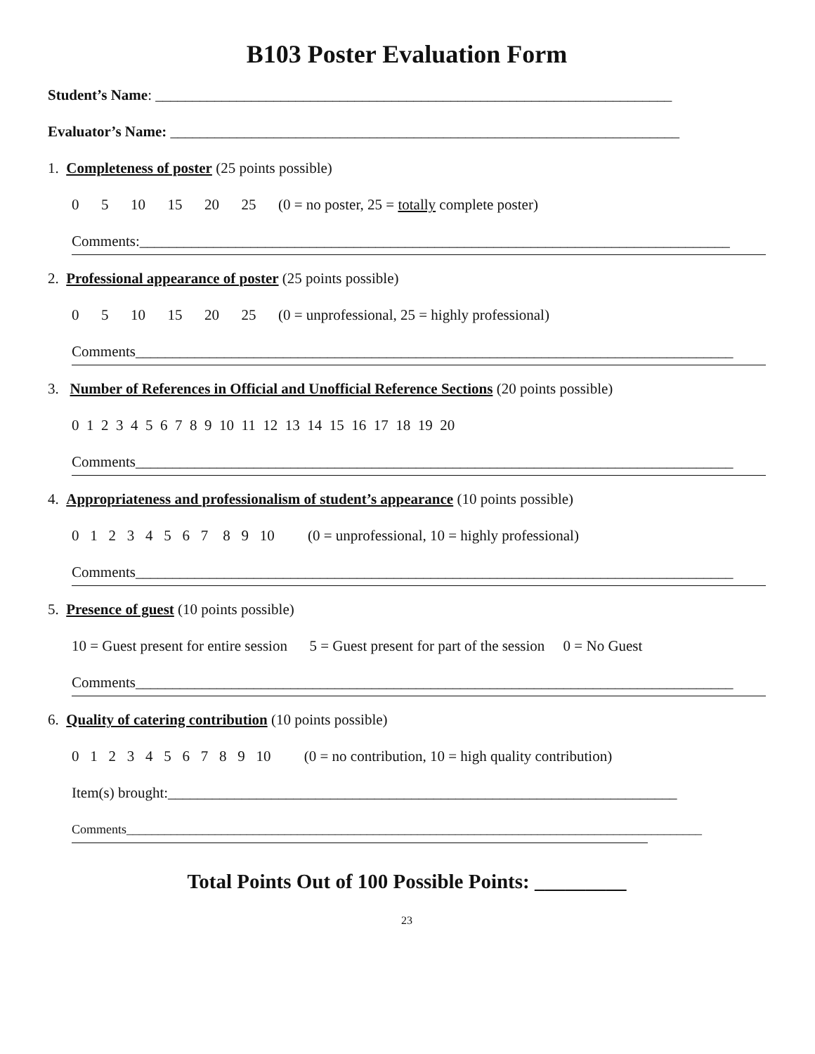B103 Poster Evaluation Form
Student’s Name: ______________________________________________________________________
Evaluator’s Name: _____________________________________________________________________
1. Completeness of poster (25 points possible)
0 5 10 15 20 25 (0 = no poster, 25 = totally complete poster)
Comments:________________________________________________________________________________
2. Professional appearance of poster (25 points possible)
0 5 10 15 20 25 (0 = unprofessional, 25 = highly professional)
Comments_________________________________________________________________________________
3. Number of References in Official and Unofficial Reference Sections (20 points possible)
0 1 2 3 4 5 6 7 8 9 10 11 12 13 14 15 16 17 18 19 20
Comments_________________________________________________________________________________
4. Appropriateness and professionalism of student’s appearance (10 points possible)
0 1 2 3 4 5 6 7 8 9 10 (0 = unprofessional, 10 = highly professional)
Comments_________________________________________________________________________________
5. Presence of guest (10 points possible)
10 = Guest present for entire session 5 = Guest present for part of the session 0 = No Guest
Comments_________________________________________________________________________________
6. Quality of catering contribution (10 points possible)
0 1 2 3 4 5 6 7 8 9 10 (0 = no contribution, 10 = high quality contribution)
Item(s) brought:_____________________________________________________________________
Comments___________________________________________________________________________________________
Total Points Out of 100 Possible Points: _________
23